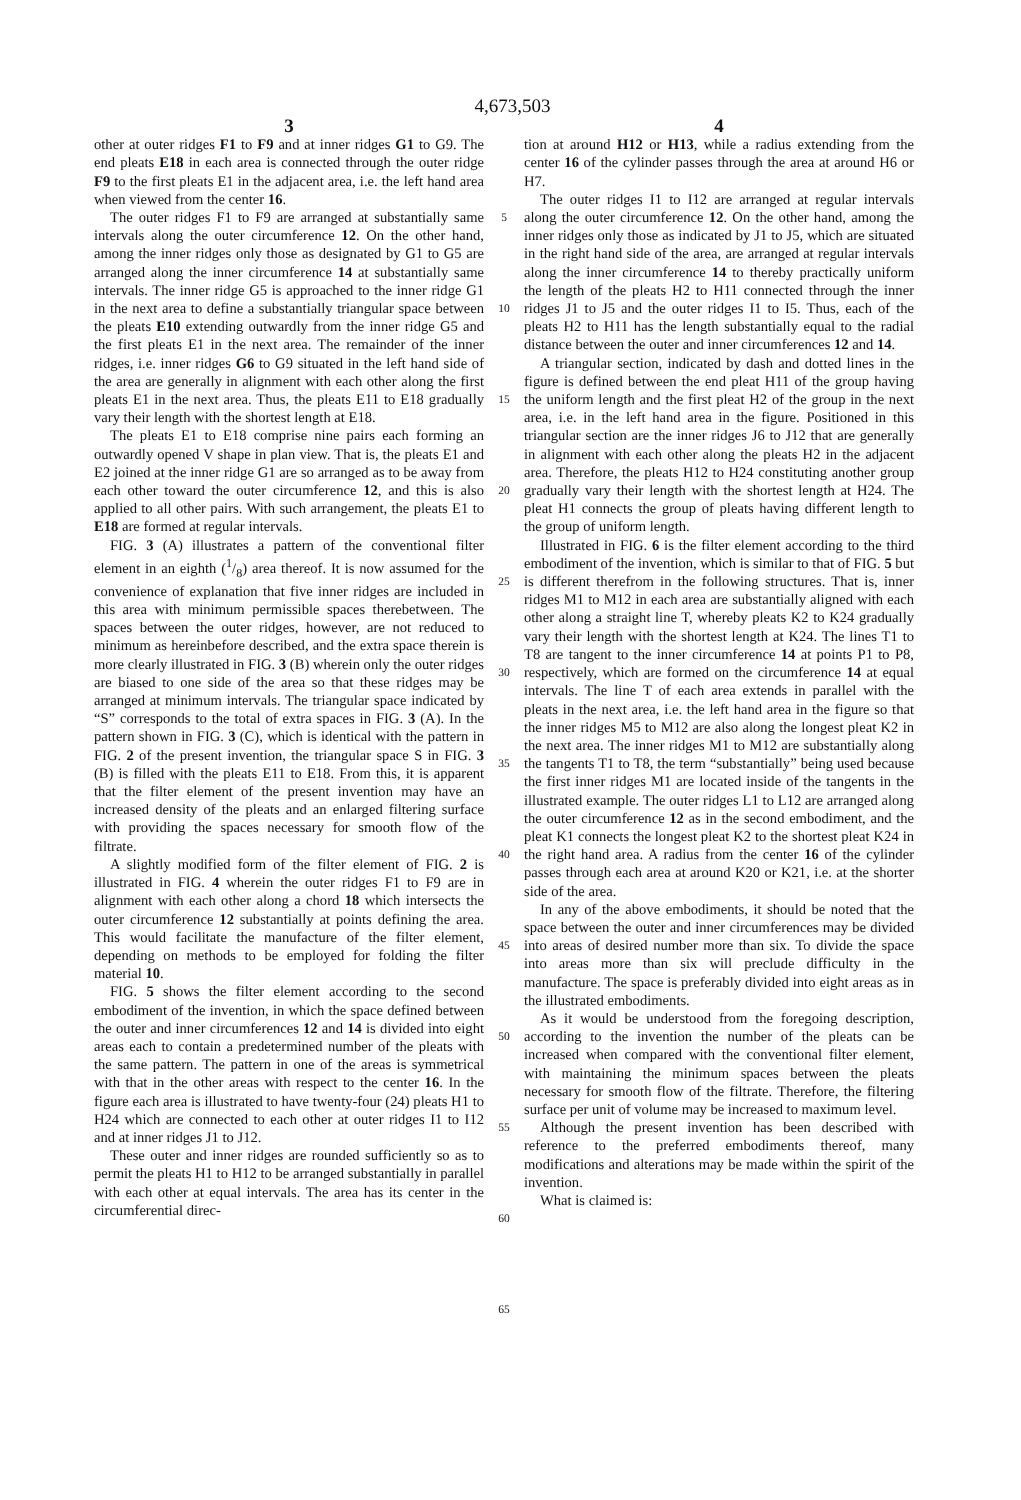4,673,503
3
other at outer ridges F1 to F9 and at inner ridges G1 to G9. The end pleats E18 in each area is connected through the outer ridge F9 to the first pleats E1 in the adjacent area, i.e. the left hand area when viewed from the center 16.
The outer ridges F1 to F9 are arranged at substantially same intervals along the outer circumference 12. On the other hand, among the inner ridges only those as designated by G1 to G5 are arranged along the inner circumference 14 at substantially same intervals. The inner ridge G5 is approached to the inner ridge G1 in the next area to define a substantially triangular space between the pleats E10 extending outwardly from the inner ridge G5 and the first pleats E1 in the next area. The remainder of the inner ridges, i.e. inner ridges G6 to G9 situated in the left hand side of the area are generally in alignment with each other along the first pleats E1 in the next area. Thus, the pleats E11 to E18 gradually vary their length with the shortest length at E18.
The pleats E1 to E18 comprise nine pairs each forming an outwardly opened V shape in plan view. That is, the pleats E1 and E2 joined at the inner ridge G1 are so arranged as to be away from each other toward the outer circumference 12, and this is also applied to all other pairs. With such arrangement, the pleats E1 to E18 are formed at regular intervals.
FIG. 3 (A) illustrates a pattern of the conventional filter element in an eighth (1/8) area thereof. It is now assumed for the convenience of explanation that five inner ridges are included in this area with minimum permissible spaces therebetween. The spaces between the outer ridges, however, are not reduced to minimum as hereinbefore described, and the extra space therein is more clearly illustrated in FIG. 3 (B) wherein only the outer ridges are biased to one side of the area so that these ridges may be arranged at minimum intervals. The triangular space indicated by “S” corresponds to the total of extra spaces in FIG. 3 (A). In the pattern shown in FIG. 3 (C), which is identical with the pattern in FIG. 2 of the present invention, the triangular space S in FIG. 3 (B) is filled with the pleats E11 to E18. From this, it is apparent that the filter element of the present invention may have an increased density of the pleats and an enlarged filtering surface with providing the spaces necessary for smooth flow of the filtrate.
A slightly modified form of the filter element of FIG. 2 is illustrated in FIG. 4 wherein the outer ridges F1 to F9 are in alignment with each other along a chord 18 which intersects the outer circumference 12 substantially at points defining the area. This would facilitate the manufacture of the filter element, depending on methods to be employed for folding the filter material 10.
FIG. 5 shows the filter element according to the second embodiment of the invention, in which the space defined between the outer and inner circumferences 12 and 14 is divided into eight areas each to contain a predetermined number of the pleats with the same pattern. The pattern in one of the areas is symmetrical with that in the other areas with respect to the center 16. In the figure each area is illustrated to have twenty-four (24) pleats H1 to H24 which are connected to each other at outer ridges I1 to I12 and at inner ridges J1 to J12.
These outer and inner ridges are rounded sufficiently so as to permit the pleats H1 to H12 to be arranged substantially in parallel with each other at equal intervals. The area has its center in the circumferential direc-
5
10
15
20
25
30
35
40
45
50
55
60
65
4
tion at around H12 or H13, while a radius extending from the center 16 of the cylinder passes through the area at around H6 or H7.
The outer ridges I1 to I12 are arranged at regular intervals along the outer circumference 12. On the other hand, among the inner ridges only those as indicated by J1 to J5, which are situated in the right hand side of the area, are arranged at regular intervals along the inner circumference 14 to thereby practically uniform the length of the pleats H2 to H11 connected through the inner ridges J1 to J5 and the outer ridges I1 to I5. Thus, each of the pleats H2 to H11 has the length substantially equal to the radial distance between the outer and inner circumferences 12 and 14.
A triangular section, indicated by dash and dotted lines in the figure is defined between the end pleat H11 of the group having the uniform length and the first pleat H2 of the group in the next area, i.e. in the left hand area in the figure. Positioned in this triangular section are the inner ridges J6 to J12 that are generally in alignment with each other along the pleats H2 in the adjacent area. Therefore, the pleats H12 to H24 constituting another group gradually vary their length with the shortest length at H24. The pleat H1 connects the group of pleats having different length to the group of uniform length.
Illustrated in FIG. 6 is the filter element according to the third embodiment of the invention, which is similar to that of FIG. 5 but is different therefrom in the following structures. That is, inner ridges M1 to M12 in each area are substantially aligned with each other along a straight line T, whereby pleats K2 to K24 gradually vary their length with the shortest length at K24. The lines T1 to T8 are tangent to the inner circumference 14 at points P1 to P8, respectively, which are formed on the circumference 14 at equal intervals. The line T of each area extends in parallel with the pleats in the next area, i.e. the left hand area in the figure so that the inner ridges M5 to M12 are also along the longest pleat K2 in the next area. The inner ridges M1 to M12 are substantially along the tangents T1 to T8, the term “substantially” being used because the first inner ridges M1 are located inside of the tangents in the illustrated example. The outer ridges L1 to L12 are arranged along the outer circumference 12 as in the second embodiment, and the pleat K1 connects the longest pleat K2 to the shortest pleat K24 in the right hand area. A radius from the center 16 of the cylinder passes through each area at around K20 or K21, i.e. at the shorter side of the area.
In any of the above embodiments, it should be noted that the space between the outer and inner circumferences may be divided into areas of desired number more than six. To divide the space into areas more than six will preclude difficulty in the manufacture. The space is preferably divided into eight areas as in the illustrated embodiments.
As it would be understood from the foregoing description, according to the invention the number of the pleats can be increased when compared with the conventional filter element, with maintaining the minimum spaces between the pleats necessary for smooth flow of the filtrate. Therefore, the filtering surface per unit of volume may be increased to maximum level.
Although the present invention has been described with reference to the preferred embodiments thereof, many modifications and alterations may be made within the spirit of the invention.
What is claimed is: